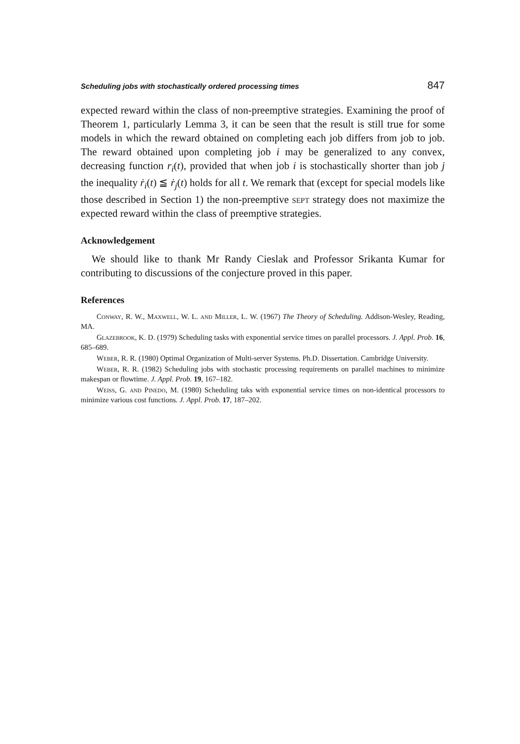Scheduling jobs with stochastically ordered processing times 847
expected reward within the class of non-preemptive strategies. Examining the proof of Theorem 1, particularly Lemma 3, it can be seen that the result is still true for some models in which the reward obtained on completing each job differs from job to job. The reward obtained upon completing job i may be generalized to any convex, decreasing function r<sub>i</sub>(t), provided that when job i is stochastically shorter than job j the inequality ṙ<sub>i</sub>(t) ≦ ṙ<sub>j</sub>(t) holds for all t. We remark that (except for special models like those described in Section 1) the non-preemptive sept strategy does not maximize the expected reward within the class of preemptive strategies.
Acknowledgement
We should like to thank Mr Randy Cieslak and Professor Srikanta Kumar for contributing to discussions of the conjecture proved in this paper.
References
Conway, R. W., Maxwell, W. L. and Miller, L. W. (1967) The Theory of Scheduling. Addison-Wesley, Reading, MA.
Glazebrook, K. D. (1979) Scheduling tasks with exponential service times on parallel processors. J. Appl. Prob. 16, 685–689.
Weber, R. R. (1980) Optimal Organization of Multi-server Systems. Ph.D. Dissertation. Cambridge University.
Weber, R. R. (1982) Scheduling jobs with stochastic processing requirements on parallel machines to minimize makespan or flowtime. J. Appl. Prob. 19, 167–182.
Weiss, G. and Pinedo, M. (1980) Scheduling taks with exponential service times on non-identical processors to minimize various cost functions. J. Appl. Prob. 17, 187–202.